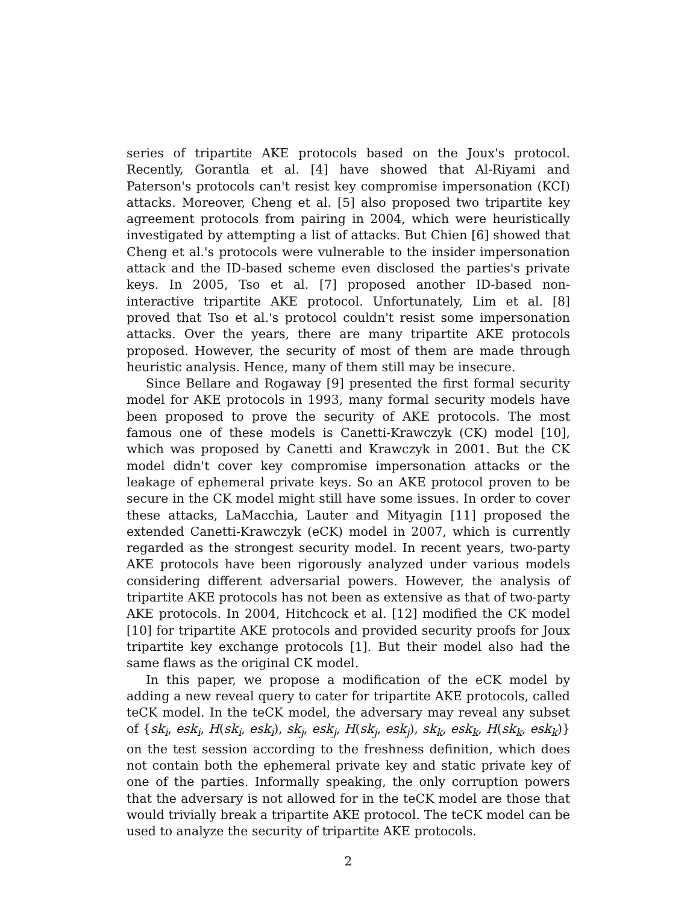series of tripartite AKE protocols based on the Joux's protocol. Recently, Gorantla et al. [4] have showed that Al-Riyami and Paterson's protocols can't resist key compromise impersonation (KCI) attacks. Moreover, Cheng et al. [5] also proposed two tripartite key agreement protocols from pairing in 2004, which were heuristically investigated by attempting a list of attacks. But Chien [6] showed that Cheng et al.'s protocols were vulnerable to the insider impersonation attack and the ID-based scheme even disclosed the parties's private keys. In 2005, Tso et al. [7] proposed another ID-based non-interactive tripartite AKE protocol. Unfortunately, Lim et al. [8] proved that Tso et al.'s protocol couldn't resist some impersonation attacks. Over the years, there are many tripartite AKE protocols proposed. However, the security of most of them are made through heuristic analysis. Hence, many of them still may be insecure.
Since Bellare and Rogaway [9] presented the first formal security model for AKE protocols in 1993, many formal security models have been proposed to prove the security of AKE protocols. The most famous one of these models is Canetti-Krawczyk (CK) model [10], which was proposed by Canetti and Krawczyk in 2001. But the CK model didn't cover key compromise impersonation attacks or the leakage of ephemeral private keys. So an AKE protocol proven to be secure in the CK model might still have some issues. In order to cover these attacks, LaMacchia, Lauter and Mityagin [11] proposed the extended Canetti-Krawczyk (eCK) model in 2007, which is currently regarded as the strongest security model. In recent years, two-party AKE protocols have been rigorously analyzed under various models considering different adversarial powers. However, the analysis of tripartite AKE protocols has not been as extensive as that of two-party AKE protocols. In 2004, Hitchcock et al. [12] modified the CK model [10] for tripartite AKE protocols and provided security proofs for Joux tripartite key exchange protocols [1]. But their model also had the same flaws as the original CK model.
In this paper, we propose a modification of the eCK model by adding a new reveal query to cater for tripartite AKE protocols, called teCK model. In the teCK model, the adversary may reveal any subset of {sk<sub>i</sub>, esk<sub>i</sub>, H(sk<sub>i</sub>, esk<sub>i</sub>), sk<sub>j</sub>, esk<sub>j</sub>, H(sk<sub>j</sub>, esk<sub>j</sub>), sk<sub>k</sub>, esk<sub>k</sub>, H(sk<sub>k</sub>, esk<sub>k</sub>)} on the test session according to the freshness definition, which does not contain both the ephemeral private key and static private key of one of the parties. Informally speaking, the only corruption powers that the adversary is not allowed for in the teCK model are those that would trivially break a tripartite AKE protocol. The teCK model can be used to analyze the security of tripartite AKE protocols.
2